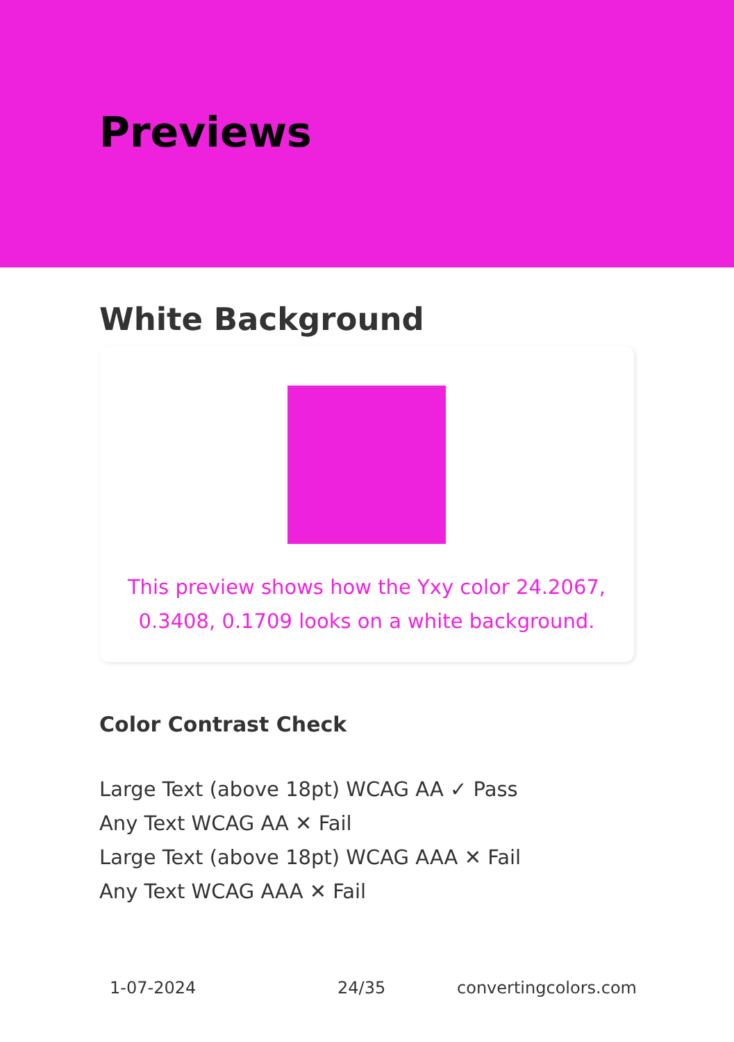Previews
White Background
This preview shows how the Yxy color 24.2067, 0.3408, 0.1709 looks on a white background.
Color Contrast Check
Large Text (above 18pt) WCAG AA ✓ Pass
Any Text WCAG AA ✕ Fail
Large Text (above 18pt) WCAG AAA ✕ Fail
Any Text WCAG AAA ✕ Fail
1-07-2024 24/35 convertingcolors.com